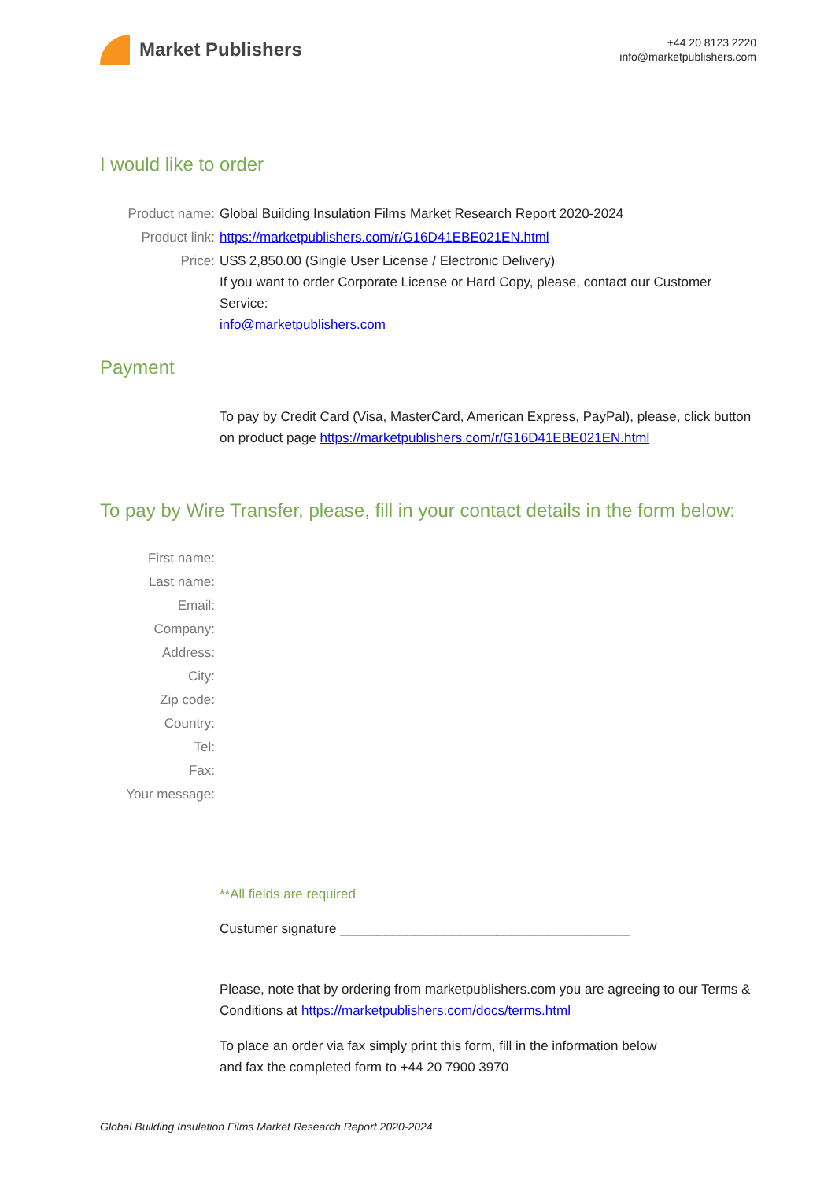Market Publishers
+44 20 8123 2220
info@marketpublishers.com
I would like to order
Product name: Global Building Insulation Films Market Research Report 2020-2024
Product link: https://marketpublishers.com/r/G16D41EBE021EN.html
Price: US$ 2,850.00 (Single User License / Electronic Delivery)
If you want to order Corporate License or Hard Copy, please, contact our Customer Service:
info@marketpublishers.com
Payment
To pay by Credit Card (Visa, MasterCard, American Express, PayPal), please, click button on product page https://marketpublishers.com/r/G16D41EBE021EN.html
To pay by Wire Transfer, please, fill in your contact details in the form below:
First name:
Last name:
Email:
Company:
Address:
City:
Zip code:
Country:
Tel:
Fax:
Your message:
**All fields are required
Custumer signature _______________________________________
Please, note that by ordering from marketpublishers.com you are agreeing to our Terms & Conditions at https://marketpublishers.com/docs/terms.html
To place an order via fax simply print this form, fill in the information below
and fax the completed form to +44 20 7900 3970
Global Building Insulation Films Market Research Report 2020-2024